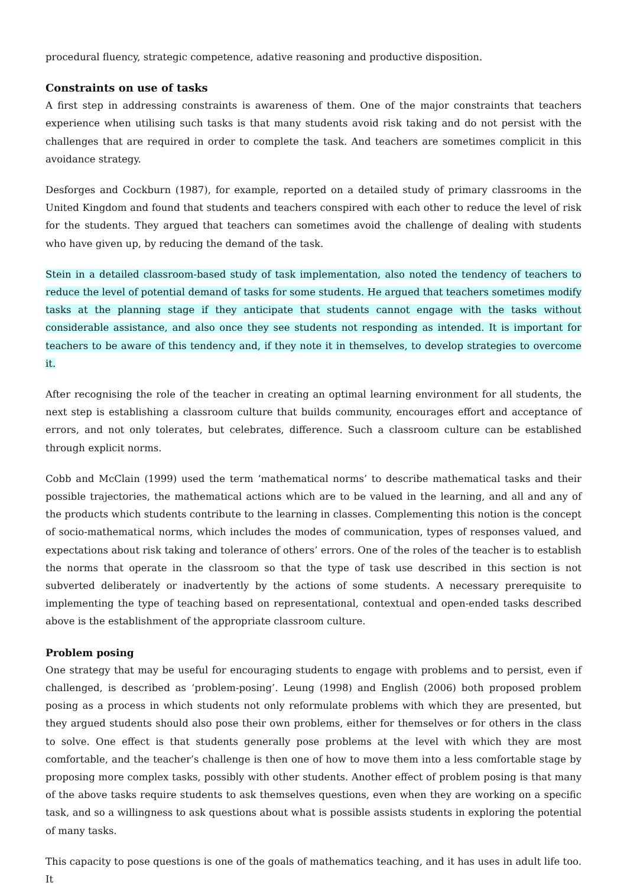procedural fluency, strategic competence, adative reasoning and productive disposition.
Constraints on use of tasks
A first step in addressing constraints is awareness of them. One of the major constraints that teachers experience when utilising such tasks is that many students avoid risk taking and do not persist with the challenges that are required in order to complete the task. And teachers are sometimes complicit in this avoidance strategy.
Desforges and Cockburn (1987), for example, reported on a detailed study of primary classrooms in the United Kingdom and found that students and teachers conspired with each other to reduce the level of risk for the students. They argued that teachers can sometimes avoid the challenge of dealing with students who have given up, by reducing the demand of the task.
Stein in a detailed classroom-based study of task implementation, also noted the tendency of teachers to reduce the level of potential demand of tasks for some students. He argued that teachers sometimes modify tasks at the planning stage if they anticipate that students cannot engage with the tasks without considerable assistance, and also once they see students not responding as intended. It is important for teachers to be aware of this tendency and, if they note it in themselves, to develop strategies to overcome it.
After recognising the role of the teacher in creating an optimal learning environment for all students, the next step is establishing a classroom culture that builds community, encourages effort and acceptance of errors, and not only tolerates, but celebrates, difference. Such a classroom culture can be established through explicit norms.
Cobb and McClain (1999) used the term ‘mathematical norms’ to describe mathematical tasks and their possible trajectories, the mathematical actions which are to be valued in the learning, and all and any of the products which students contribute to the learning in classes. Complementing this notion is the concept of socio-mathematical norms, which includes the modes of communication, types of responses valued, and expectations about risk taking and tolerance of others’ errors. One of the roles of the teacher is to establish the norms that operate in the classroom so that the type of task use described in this section is not subverted deliberately or inadvertently by the actions of some students. A necessary prerequisite to implementing the type of teaching based on representational, contextual and open-ended tasks described above is the establishment of the appropriate classroom culture.
Problem posing
One strategy that may be useful for encouraging students to engage with problems and to persist, even if challenged, is described as ‘problem-posing’. Leung (1998) and English (2006) both proposed problem posing as a process in which students not only reformulate problems with which they are presented, but they argued students should also pose their own problems, either for themselves or for others in the class to solve. One effect is that students generally pose problems at the level with which they are most comfortable, and the teacher’s challenge is then one of how to move them into a less comfortable stage by proposing more complex tasks, possibly with other students. Another effect of problem posing is that many of the above tasks require students to ask themselves questions, even when they are working on a specific task, and so a willingness to ask questions about what is possible assists students in exploring the potential of many tasks.
This capacity to pose questions is one of the goals of mathematics teaching, and it has uses in adult life too. It